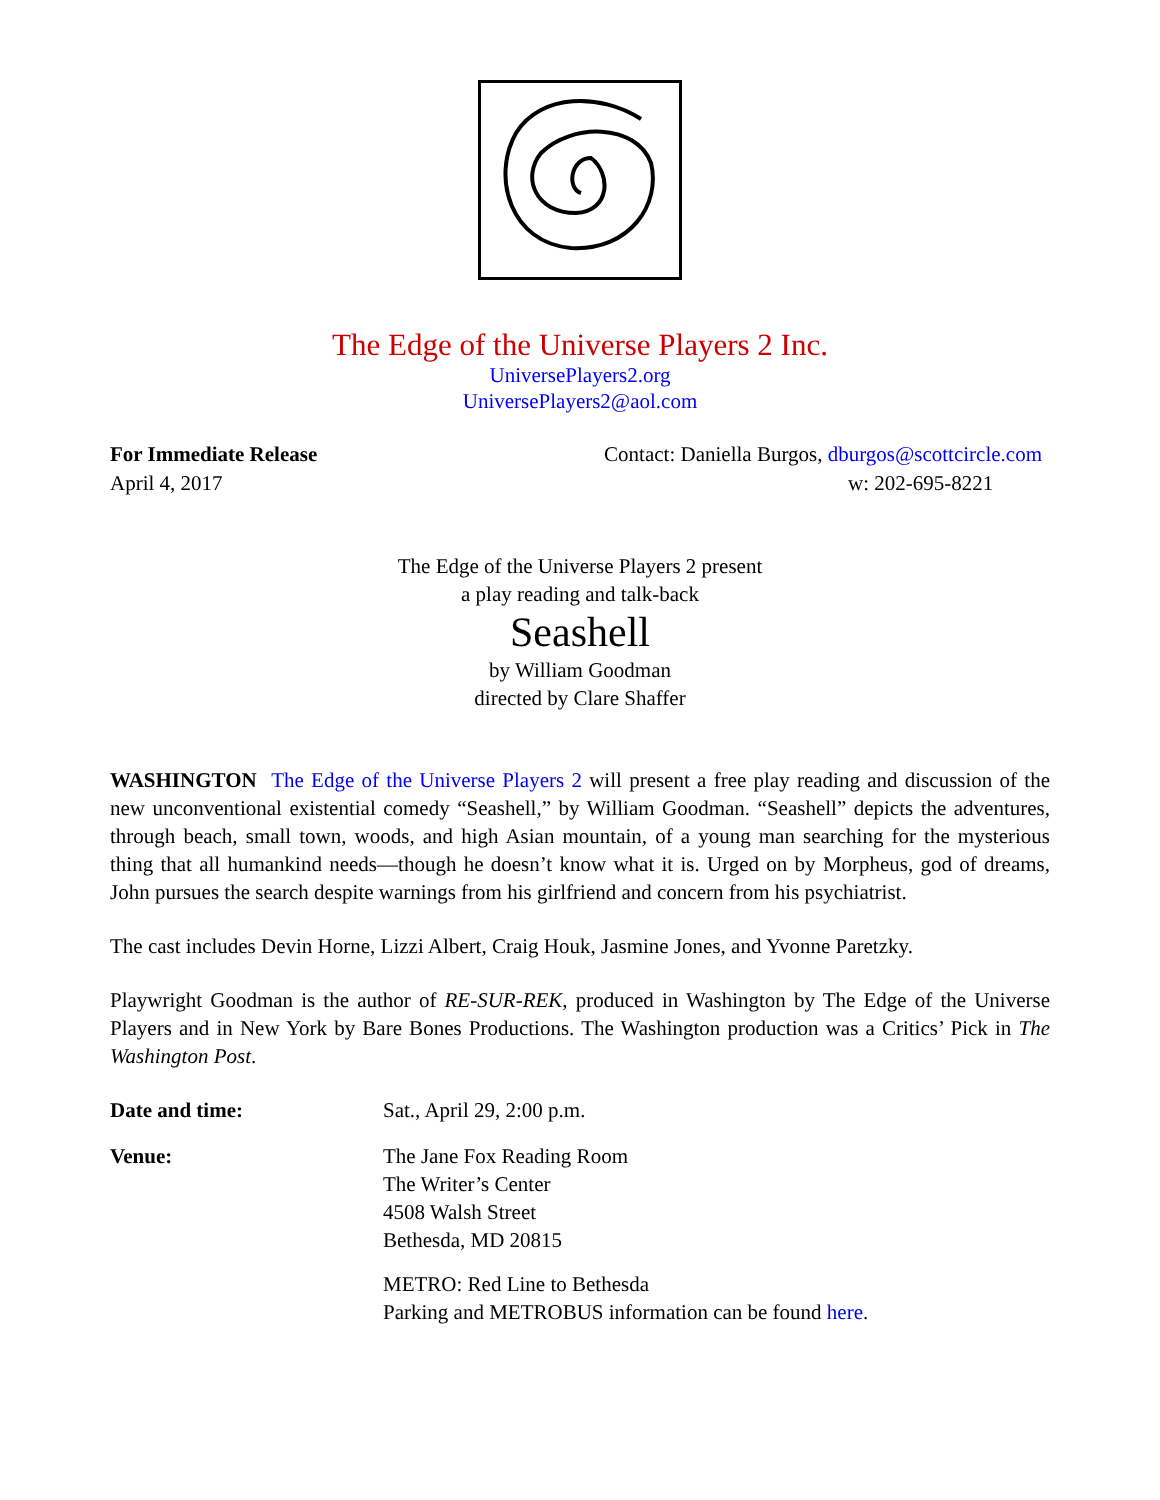The Edge of the Universe Players 2 Inc.
UniversePlayers2.org
UniversePlayers2@aol.com
For Immediate Release
April 4, 2017
Contact: Daniella Burgos, dburgos@scottcircle.com
w: 202-695-8221
The Edge of the Universe Players 2 present
a play reading and talk-back
Seashell
by William Goodman
directed by Clare Shaffer
WASHINGTON The Edge of the Universe Players 2 will present a free play reading and discussion of the new unconventional existential comedy “Seashell,” by William Goodman. “Seashell” depicts the adventures, through beach, small town, woods, and high Asian mountain, of a young man searching for the mysterious thing that all humankind needs—though he doesn’t know what it is. Urged on by Morpheus, god of dreams, John pursues the search despite warnings from his girlfriend and concern from his psychiatrist.
The cast includes Devin Horne, Lizzi Albert, Craig Houk, Jasmine Jones, and Yvonne Paretzky.
Playwright Goodman is the author of RE-SUR-REK, produced in Washington by The Edge of the Universe Players and in New York by Bare Bones Productions. The Washington production was a Critics’ Pick in The Washington Post.
| Date and time: | Sat., April 29, 2:00 p.m. |
| Venue: | The Jane Fox Reading Room The Writer’s Center 4508 Walsh Street Bethesda, MD 20815 METRO: Red Line to Bethesda Parking and METROBUS information can be found here . |